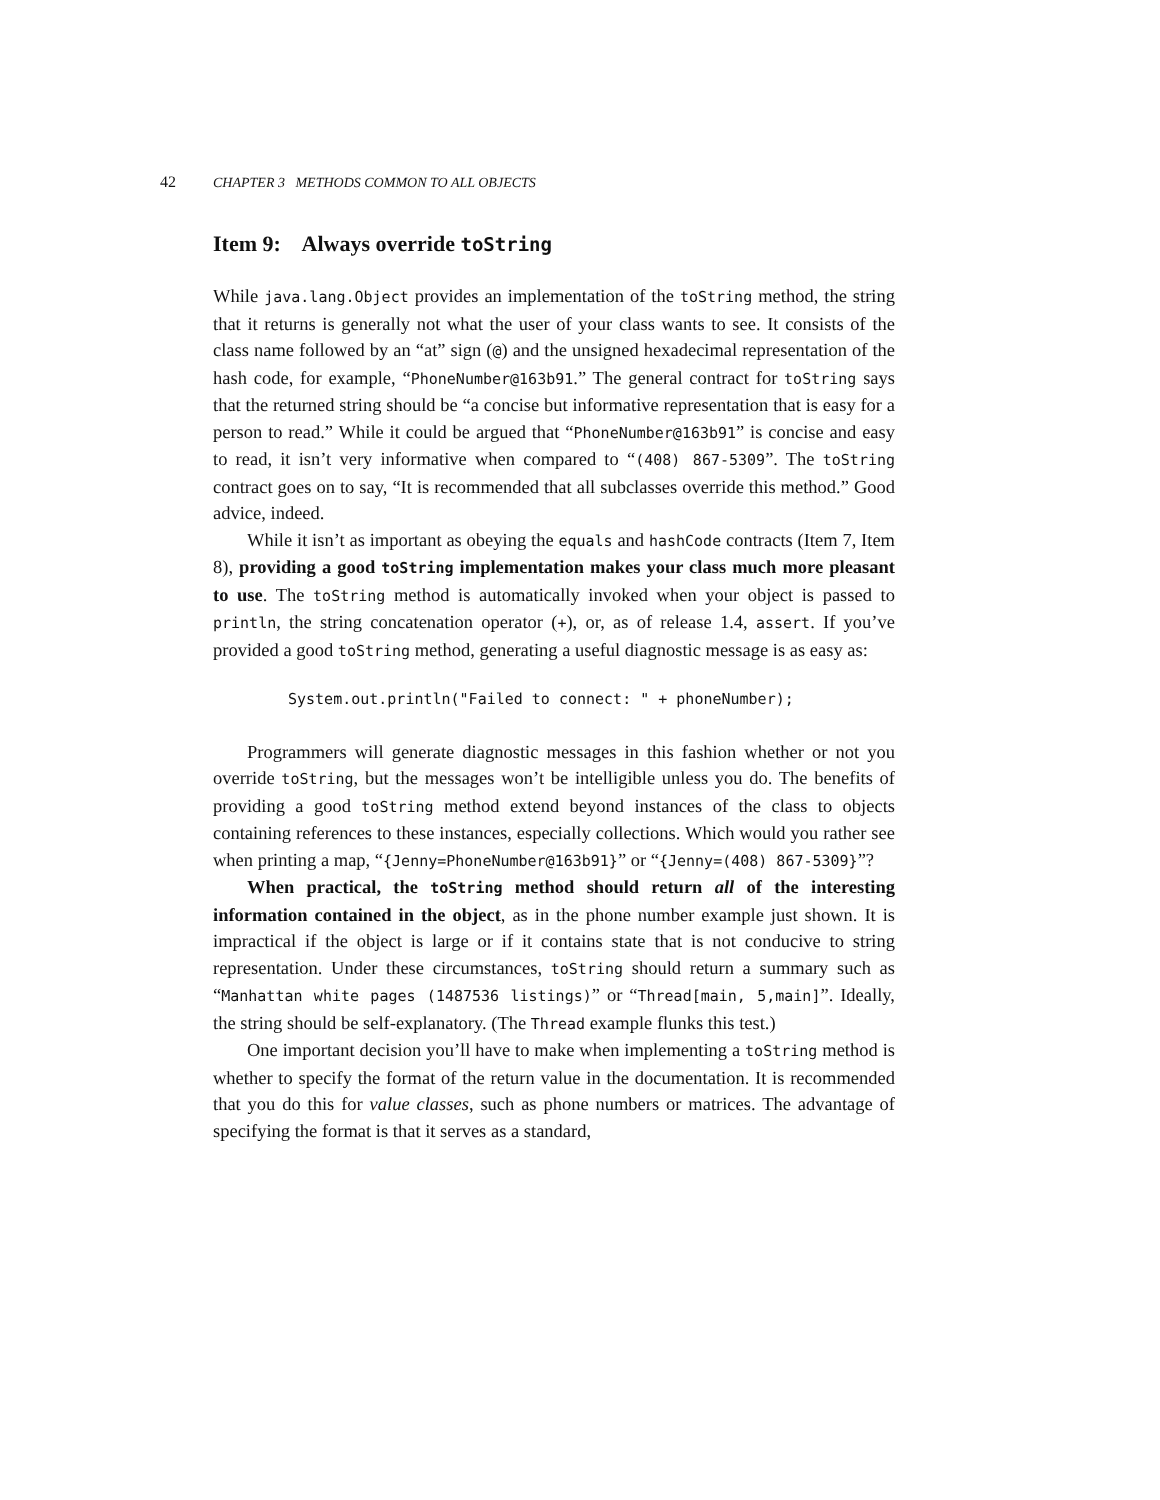42 CHAPTER 3 METHODS COMMON TO ALL OBJECTS
Item 9: Always override toString
While java.lang.Object provides an implementation of the toString method, the string that it returns is generally not what the user of your class wants to see. It consists of the class name followed by an “at” sign (@) and the unsigned hexadecimal representation of the hash code, for example, “PhoneNumber@163b91.” The general contract for toString says that the returned string should be “a concise but informative representation that is easy for a person to read.” While it could be argued that “PhoneNumber@163b91” is concise and easy to read, it isn’t very informative when compared to “(408) 867-5309”. The toString contract goes on to say, “It is recommended that all subclasses override this method.” Good advice, indeed.
While it isn’t as important as obeying the equals and hashCode contracts (Item 7, Item 8), providing a good toString implementation makes your class much more pleasant to use. The toString method is automatically invoked when your object is passed to println, the string concatenation operator (+), or, as of release 1.4, assert. If you’ve provided a good toString method, generating a useful diagnostic message is as easy as:
System.out.println("Failed to connect: " + phoneNumber);
Programmers will generate diagnostic messages in this fashion whether or not you override toString, but the messages won’t be intelligible unless you do. The benefits of providing a good toString method extend beyond instances of the class to objects containing references to these instances, especially collections. Which would you rather see when printing a map, “{Jenny=PhoneNumber@163b91}” or “{Jenny=(408) 867-5309}”?
When practical, the toString method should return all of the interesting information contained in the object, as in the phone number example just shown. It is impractical if the object is large or if it contains state that is not conducive to string representation. Under these circumstances, toString should return a summary such as “Manhattan white pages (1487536 listings)” or “Thread[main, 5,main]”. Ideally, the string should be self-explanatory. (The Thread example flunks this test.)
One important decision you’ll have to make when implementing a toString method is whether to specify the format of the return value in the documentation. It is recommended that you do this for value classes, such as phone numbers or matrices. The advantage of specifying the format is that it serves as a standard,